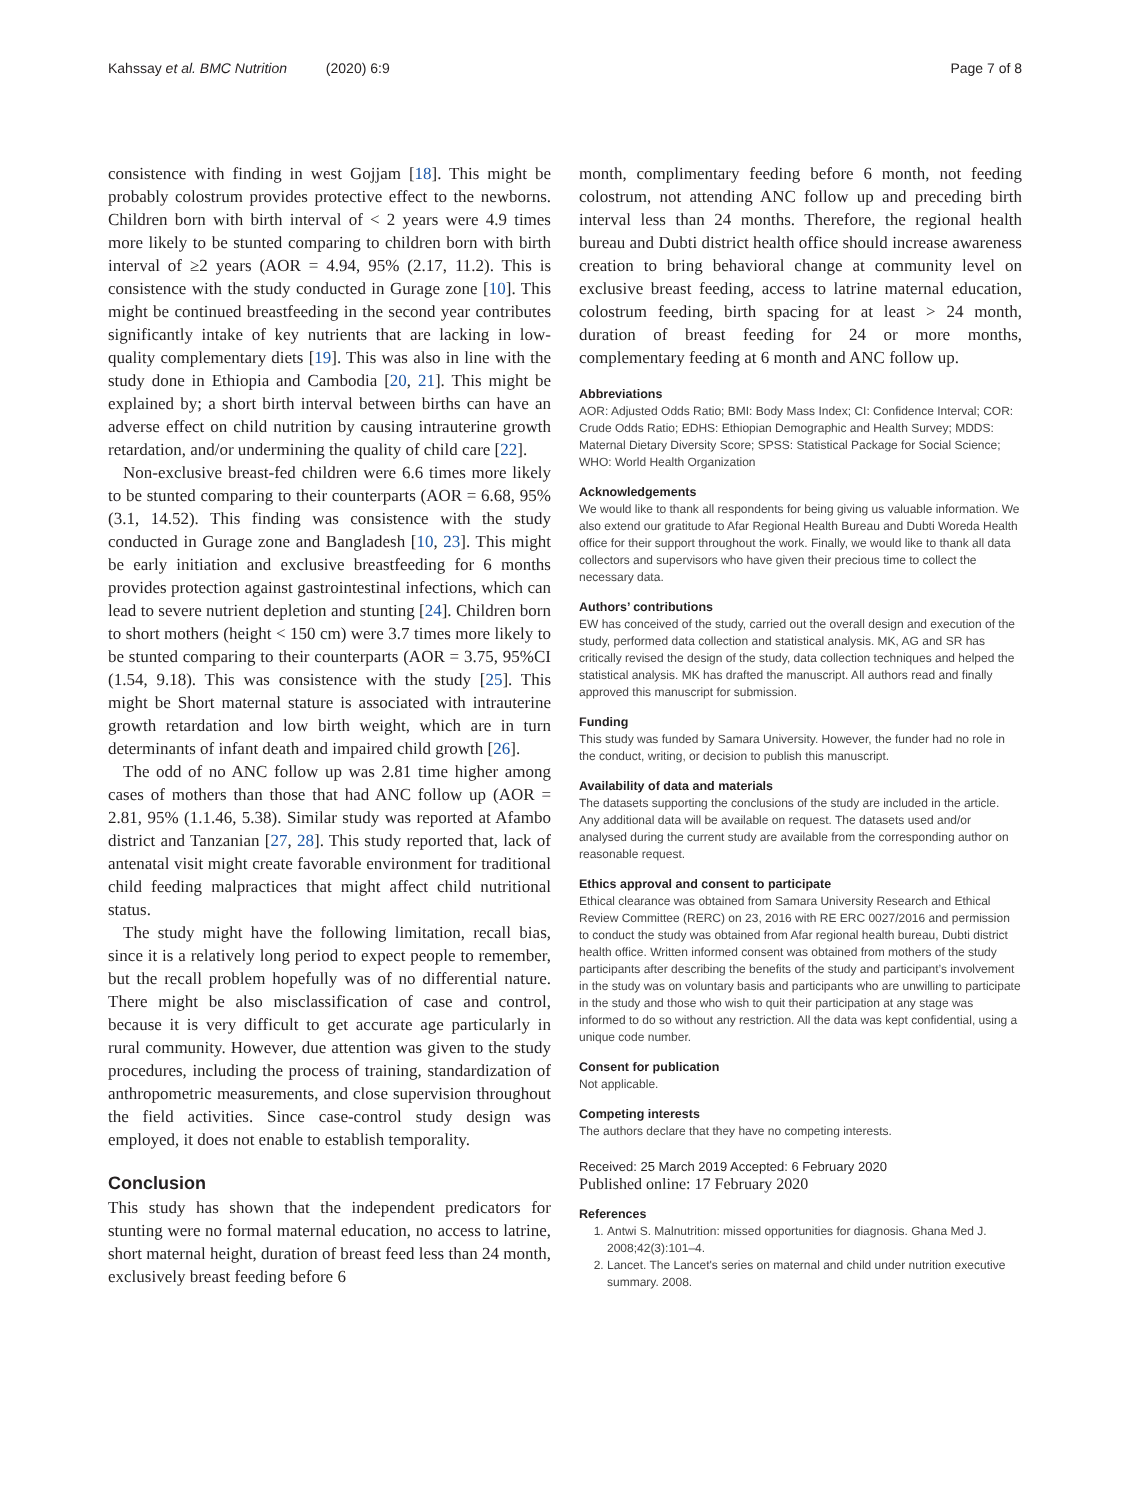Kahssay et al. BMC Nutrition (2020) 6:9 Page 7 of 8
consistence with finding in west Gojjam [18]. This might be probably colostrum provides protective effect to the newborns. Children born with birth interval of < 2 years were 4.9 times more likely to be stunted comparing to children born with birth interval of ≥2 years (AOR = 4.94, 95% (2.17, 11.2). This is consistence with the study conducted in Gurage zone [10]. This might be continued breastfeeding in the second year contributes significantly intake of key nutrients that are lacking in low-quality complementary diets [19]. This was also in line with the study done in Ethiopia and Cambodia [20, 21]. This might be explained by; a short birth interval between births can have an adverse effect on child nutrition by causing intrauterine growth retardation, and/or undermining the quality of child care [22].
Non-exclusive breast-fed children were 6.6 times more likely to be stunted comparing to their counterparts (AOR = 6.68, 95% (3.1, 14.52). This finding was consistence with the study conducted in Gurage zone and Bangladesh [10, 23]. This might be early initiation and exclusive breastfeeding for 6 months provides protection against gastrointestinal infections, which can lead to severe nutrient depletion and stunting [24]. Children born to short mothers (height < 150 cm) were 3.7 times more likely to be stunted comparing to their counterparts (AOR = 3.75, 95%CI (1.54, 9.18). This was consistence with the study [25]. This might be Short maternal stature is associated with intrauterine growth retardation and low birth weight, which are in turn determinants of infant death and impaired child growth [26].
The odd of no ANC follow up was 2.81 time higher among cases of mothers than those that had ANC follow up (AOR = 2.81, 95% (1.1.46, 5.38). Similar study was reported at Afambo district and Tanzanian [27, 28]. This study reported that, lack of antenatal visit might create favorable environment for traditional child feeding malpractices that might affect child nutritional status.
The study might have the following limitation, recall bias, since it is a relatively long period to expect people to remember, but the recall problem hopefully was of no differential nature. There might be also misclassification of case and control, because it is very difficult to get accurate age particularly in rural community. However, due attention was given to the study procedures, including the process of training, standardization of anthropometric measurements, and close supervision throughout the field activities. Since case-control study design was employed, it does not enable to establish temporality.
Conclusion
This study has shown that the independent predicators for stunting were no formal maternal education, no access to latrine, short maternal height, duration of breast feed less than 24 month, exclusively breast feeding before 6
month, complimentary feeding before 6 month, not feeding colostrum, not attending ANC follow up and preceding birth interval less than 24 months. Therefore, the regional health bureau and Dubti district health office should increase awareness creation to bring behavioral change at community level on exclusive breast feeding, access to latrine maternal education, colostrum feeding, birth spacing for at least > 24 month, duration of breast feeding for 24 or more months, complementary feeding at 6 month and ANC follow up.
Abbreviations
AOR: Adjusted Odds Ratio; BMI: Body Mass Index; CI: Confidence Interval; COR: Crude Odds Ratio; EDHS: Ethiopian Demographic and Health Survey; MDDS: Maternal Dietary Diversity Score; SPSS: Statistical Package for Social Science; WHO: World Health Organization
Acknowledgements
We would like to thank all respondents for being giving us valuable information. We also extend our gratitude to Afar Regional Health Bureau and Dubti Woreda Health office for their support throughout the work. Finally, we would like to thank all data collectors and supervisors who have given their precious time to collect the necessary data.
Authors’ contributions
EW has conceived of the study, carried out the overall design and execution of the study, performed data collection and statistical analysis. MK, AG and SR has critically revised the design of the study, data collection techniques and helped the statistical analysis. MK has drafted the manuscript. All authors read and finally approved this manuscript for submission.
Funding
This study was funded by Samara University. However, the funder had no role in the conduct, writing, or decision to publish this manuscript.
Availability of data and materials
The datasets supporting the conclusions of the study are included in the article. Any additional data will be available on request. The datasets used and/or analysed during the current study are available from the corresponding author on reasonable request.
Ethics approval and consent to participate
Ethical clearance was obtained from Samara University Research and Ethical Review Committee (RERC) on 23, 2016 with RE ERC 0027/2016 and permission to conduct the study was obtained from Afar regional health bureau, Dubti district health office. Written informed consent was obtained from mothers of the study participants after describing the benefits of the study and participant’s involvement in the study was on voluntary basis and participants who are unwilling to participate in the study and those who wish to quit their participation at any stage was informed to do so without any restriction. All the data was kept confidential, using a unique code number.
Consent for publication
Not applicable.
Competing interests
The authors declare that they have no competing interests.
Received: 25 March 2019 Accepted: 6 February 2020
Published online: 17 February 2020
References
1. Antwi S. Malnutrition: missed opportunities for diagnosis. Ghana Med J. 2008;42(3):101–4.
2. Lancet. The Lancet's series on maternal and child under nutrition executive summary. 2008.